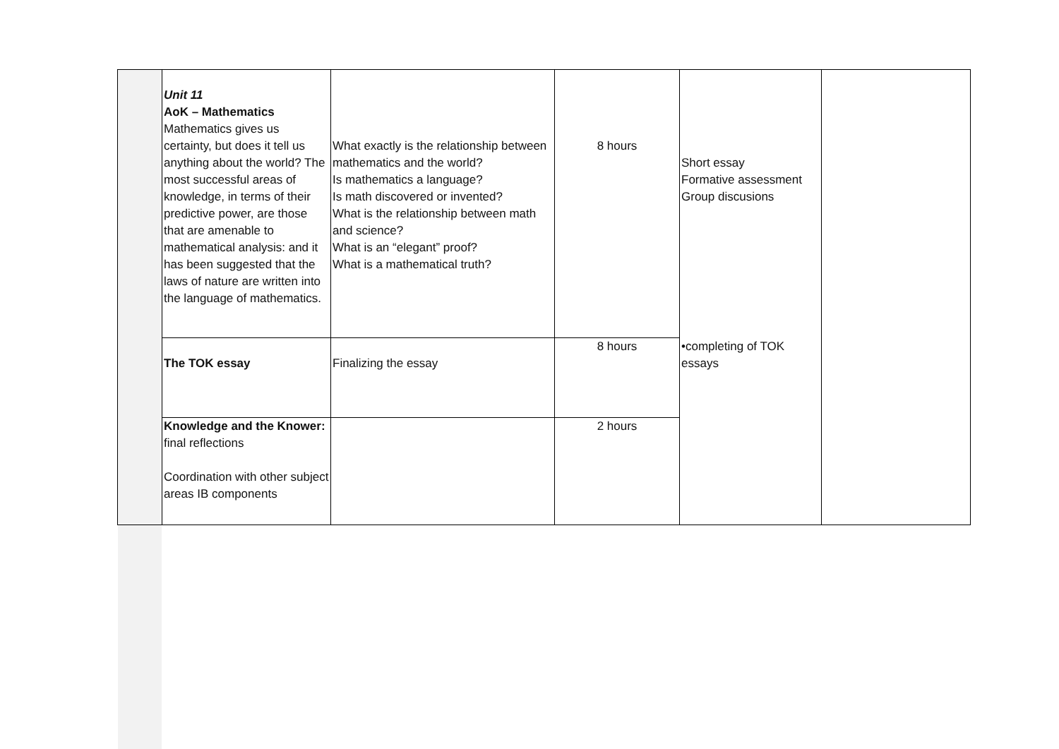| | Unit 11 AoK – Mathematics Mathematics gives us certainty, but does it tell us anything about the world? The most successful areas of knowledge, in terms of their predictive power, are those that are amenable to mathematical analysis: and it has been suggested that the laws of nature are written into the language of mathematics. | What exactly is the relationship between mathematics and the world? Is mathematics a language? Is math discovered or invented? What is the relationship between math and science? What is an “elegant” proof? What is a mathematical truth? | 8 hours | Short essay Formative assessment Group discusions | |
| | The TOK essay | Finalizing the essay | 8 hours | •completing of TOK essays | |
| | Knowledge and the Knower: final reflections Coordination with other subject areas IB components | | 2 hours | | |